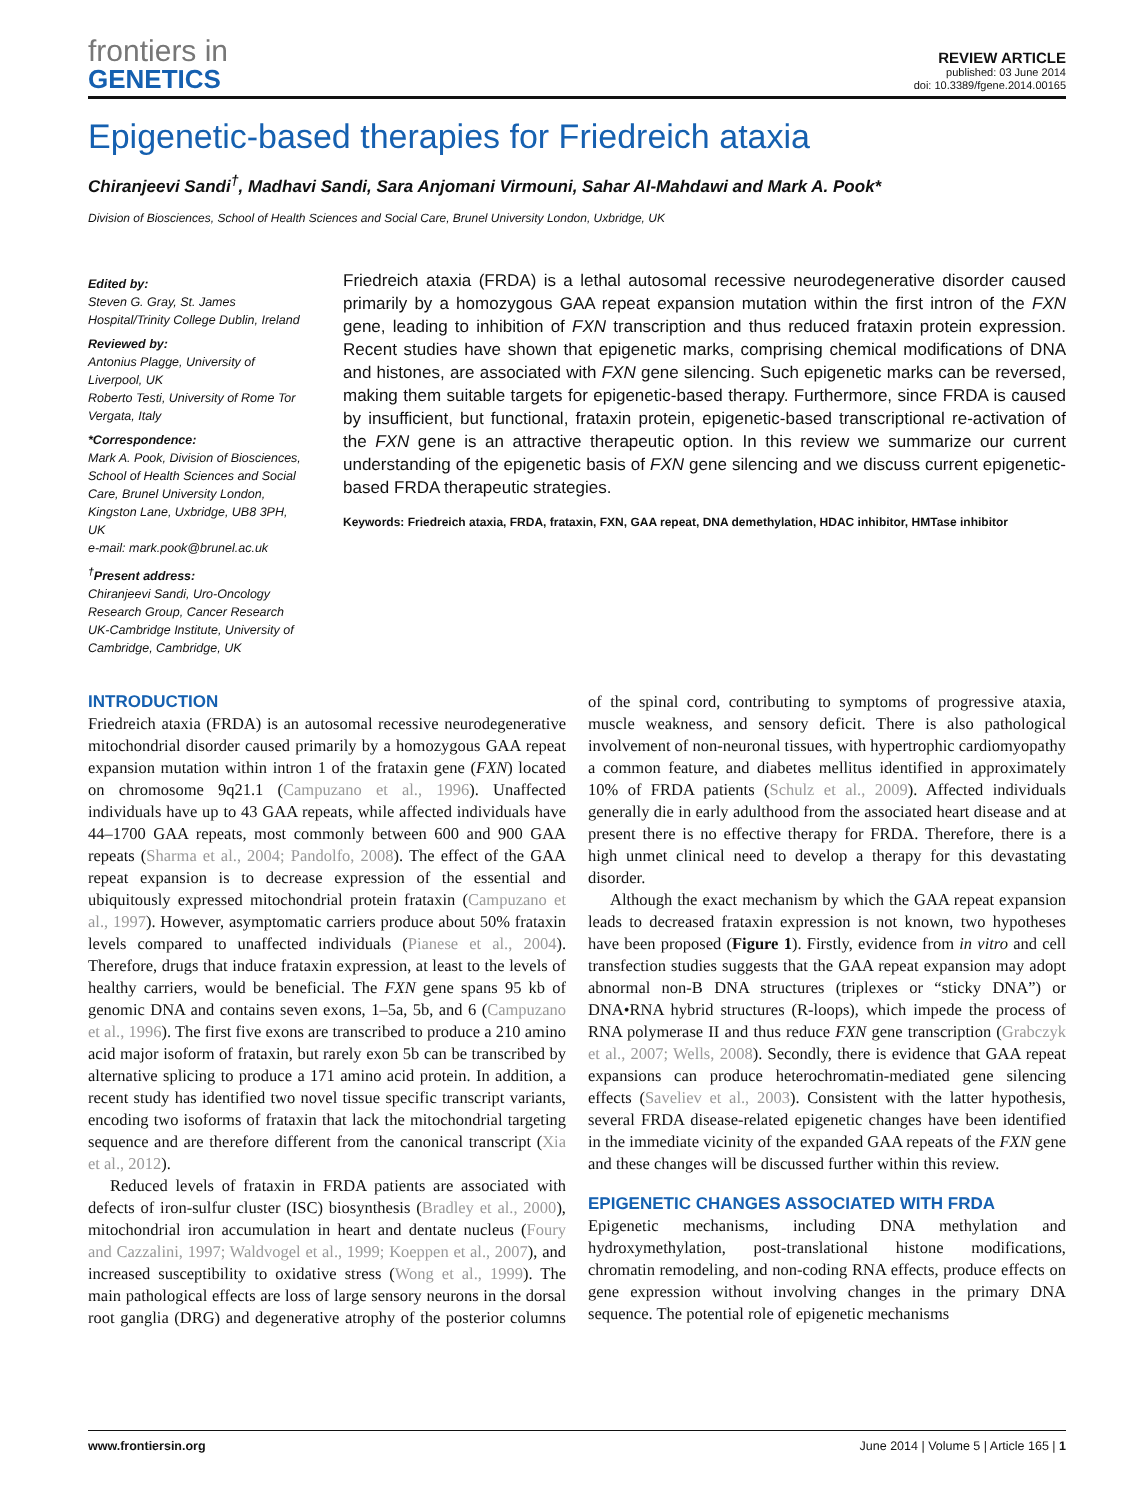frontiers in
GENETICS
REVIEW ARTICLE
published: 03 June 2014
doi: 10.3389/fgene.2014.00165
Epigenetic-based therapies for Friedreich ataxia
Chiranjeevi Sandi<sup>†</sup>, Madhavi Sandi, Sara Anjomani Virmouni, Sahar Al-Mahdawi and Mark A. Pook*
Division of Biosciences, School of Health Sciences and Social Care, Brunel University London, Uxbridge, UK
Edited by:
Steven G. Gray, St. James Hospital/Trinity College Dublin, Ireland
Reviewed by:
Antonius Plagge, University of Liverpool, UK
Roberto Testi, University of Rome Tor Vergata, Italy
*Correspondence:
Mark A. Pook, Division of Biosciences, School of Health Sciences and Social Care, Brunel University London, Kingston Lane, Uxbridge, UB8 3PH, UK
e-mail: mark.pook@brunel.ac.uk
<sup>†</sup>Present address:
Chiranjeevi Sandi, Uro-Oncology Research Group, Cancer Research UK-Cambridge Institute, University of Cambridge, Cambridge, UK
Friedreich ataxia (FRDA) is a lethal autosomal recessive neurodegenerative disorder caused primarily by a homozygous GAA repeat expansion mutation within the first intron of the FXN gene, leading to inhibition of FXN transcription and thus reduced frataxin protein expression. Recent studies have shown that epigenetic marks, comprising chemical modifications of DNA and histones, are associated with FXN gene silencing. Such epigenetic marks can be reversed, making them suitable targets for epigenetic-based therapy. Furthermore, since FRDA is caused by insufficient, but functional, frataxin protein, epigenetic-based transcriptional re-activation of the FXN gene is an attractive therapeutic option. In this review we summarize our current understanding of the epigenetic basis of FXN gene silencing and we discuss current epigenetic-based FRDA therapeutic strategies.
Keywords: Friedreich ataxia, FRDA, frataxin, FXN, GAA repeat, DNA demethylation, HDAC inhibitor, HMTase inhibitor
INTRODUCTION
Friedreich ataxia (FRDA) is an autosomal recessive neurodegenerative mitochondrial disorder caused primarily by a homozygous GAA repeat expansion mutation within intron 1 of the frataxin gene (FXN) located on chromosome 9q21.1 (Campuzano et al., 1996). Unaffected individuals have up to 43 GAA repeats, while affected individuals have 44–1700 GAA repeats, most commonly between 600 and 900 GAA repeats (Sharma et al., 2004; Pandolfo, 2008). The effect of the GAA repeat expansion is to decrease expression of the essential and ubiquitously expressed mitochondrial protein frataxin (Campuzano et al., 1997). However, asymptomatic carriers produce about 50% frataxin levels compared to unaffected individuals (Pianese et al., 2004). Therefore, drugs that induce frataxin expression, at least to the levels of healthy carriers, would be beneficial. The FXN gene spans 95 kb of genomic DNA and contains seven exons, 1–5a, 5b, and 6 (Campuzano et al., 1996). The first five exons are transcribed to produce a 210 amino acid major isoform of frataxin, but rarely exon 5b can be transcribed by alternative splicing to produce a 171 amino acid protein. In addition, a recent study has identified two novel tissue specific transcript variants, encoding two isoforms of frataxin that lack the mitochondrial targeting sequence and are therefore different from the canonical transcript (Xia et al., 2012).
Reduced levels of frataxin in FRDA patients are associated with defects of iron-sulfur cluster (ISC) biosynthesis (Bradley et al., 2000), mitochondrial iron accumulation in heart and dentate nucleus (Foury and Cazzalini, 1997; Waldvogel et al., 1999; Koeppen et al., 2007), and increased susceptibility to oxidative stress (Wong et al., 1999). The main pathological effects are loss of large sensory neurons in the dorsal root ganglia (DRG) and degenerative atrophy of the posterior columns of the spinal cord, contributing to symptoms of progressive ataxia, muscle weakness, and sensory deficit. There is also pathological involvement of non-neuronal tissues, with hypertrophic cardiomyopathy a common feature, and diabetes mellitus identified in approximately 10% of FRDA patients (Schulz et al., 2009). Affected individuals generally die in early adulthood from the associated heart disease and at present there is no effective therapy for FRDA. Therefore, there is a high unmet clinical need to develop a therapy for this devastating disorder.
Although the exact mechanism by which the GAA repeat expansion leads to decreased frataxin expression is not known, two hypotheses have been proposed (Figure 1). Firstly, evidence from in vitro and cell transfection studies suggests that the GAA repeat expansion may adopt abnormal non-B DNA structures (triplexes or “sticky DNA”) or DNA•RNA hybrid structures (R-loops), which impede the process of RNA polymerase II and thus reduce FXN gene transcription (Grabczyk et al., 2007; Wells, 2008). Secondly, there is evidence that GAA repeat expansions can produce heterochromatin-mediated gene silencing effects (Saveliev et al., 2003). Consistent with the latter hypothesis, several FRDA disease-related epigenetic changes have been identified in the immediate vicinity of the expanded GAA repeats of the FXN gene and these changes will be discussed further within this review.
EPIGENETIC CHANGES ASSOCIATED WITH FRDA
Epigenetic mechanisms, including DNA methylation and hydroxymethylation, post-translational histone modifications, chromatin remodeling, and non-coding RNA effects, produce effects on gene expression without involving changes in the primary DNA sequence. The potential role of epigenetic mechanisms
www.frontiersin.org June 2014 | Volume 5 | Article 165 | 1